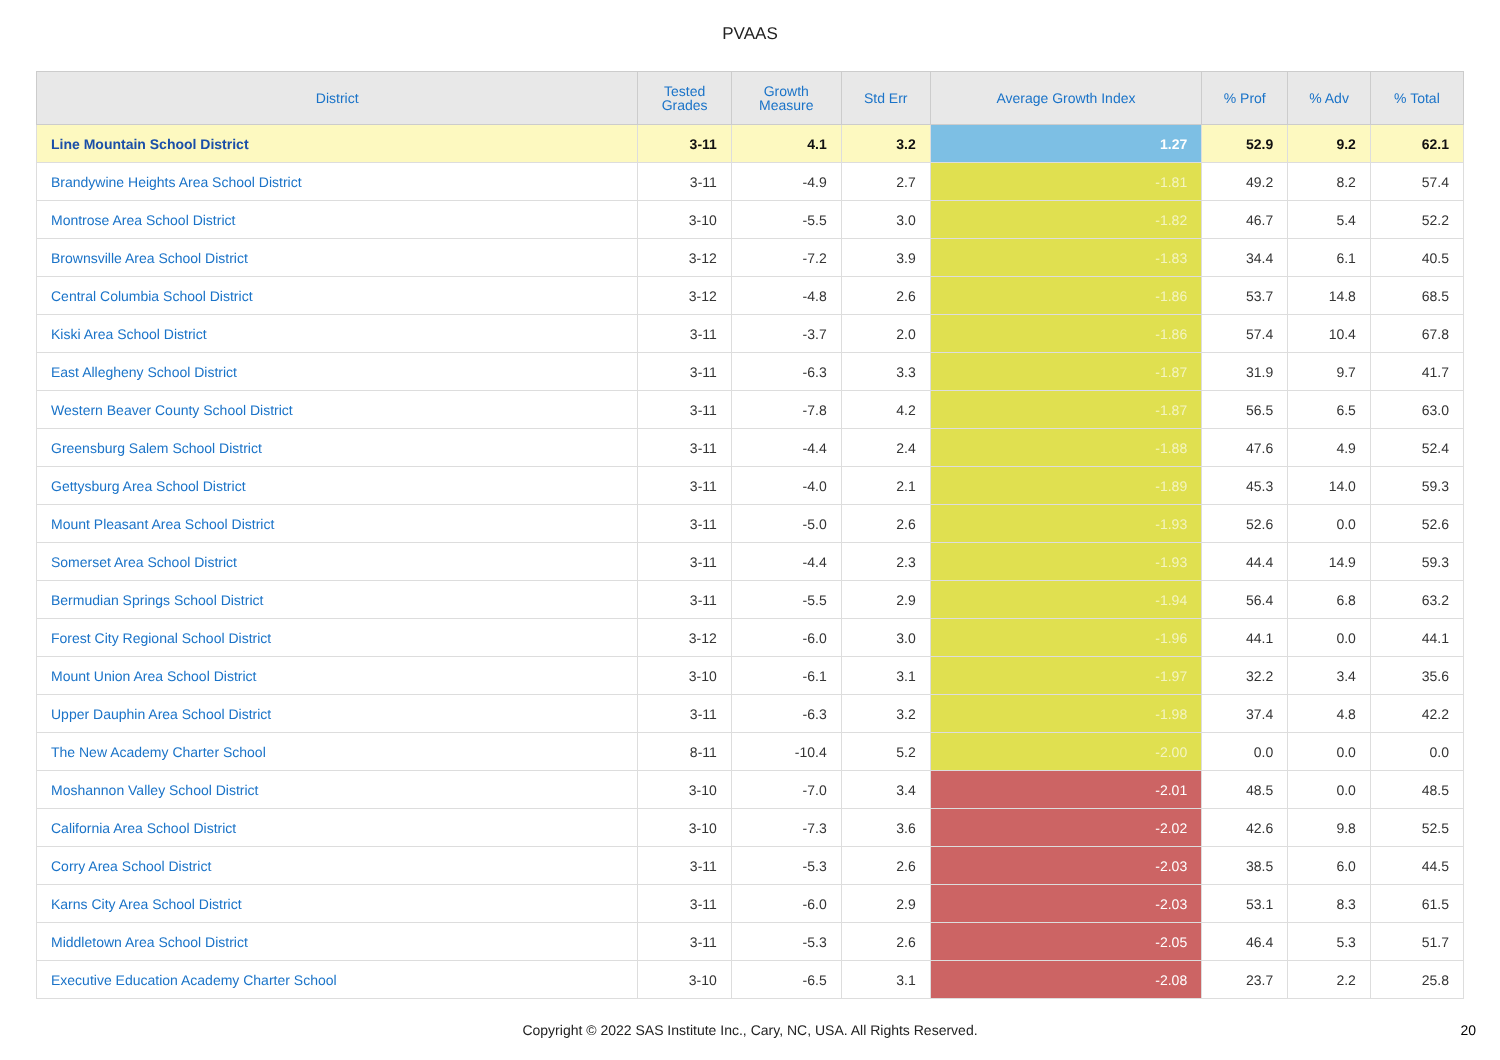PVAAS
| District | Tested Grades | Growth Measure | Std Err | Average Growth Index | % Prof | % Adv | % Total |
| --- | --- | --- | --- | --- | --- | --- | --- |
| Line Mountain School District | 3-11 | 4.1 | 3.2 | 1.27 | 52.9 | 9.2 | 62.1 |
| Brandywine Heights Area School District | 3-11 | -4.9 | 2.7 | -1.81 | 49.2 | 8.2 | 57.4 |
| Montrose Area School District | 3-10 | -5.5 | 3.0 | -1.82 | 46.7 | 5.4 | 52.2 |
| Brownsville Area School District | 3-12 | -7.2 | 3.9 | -1.83 | 34.4 | 6.1 | 40.5 |
| Central Columbia School District | 3-12 | -4.8 | 2.6 | -1.86 | 53.7 | 14.8 | 68.5 |
| Kiski Area School District | 3-11 | -3.7 | 2.0 | -1.86 | 57.4 | 10.4 | 67.8 |
| East Allegheny School District | 3-11 | -6.3 | 3.3 | -1.87 | 31.9 | 9.7 | 41.7 |
| Western Beaver County School District | 3-11 | -7.8 | 4.2 | -1.87 | 56.5 | 6.5 | 63.0 |
| Greensburg Salem School District | 3-11 | -4.4 | 2.4 | -1.88 | 47.6 | 4.9 | 52.4 |
| Gettysburg Area School District | 3-11 | -4.0 | 2.1 | -1.89 | 45.3 | 14.0 | 59.3 |
| Mount Pleasant Area School District | 3-11 | -5.0 | 2.6 | -1.93 | 52.6 | 0.0 | 52.6 |
| Somerset Area School District | 3-11 | -4.4 | 2.3 | -1.93 | 44.4 | 14.9 | 59.3 |
| Bermudian Springs School District | 3-11 | -5.5 | 2.9 | -1.94 | 56.4 | 6.8 | 63.2 |
| Forest City Regional School District | 3-12 | -6.0 | 3.0 | -1.96 | 44.1 | 0.0 | 44.1 |
| Mount Union Area School District | 3-10 | -6.1 | 3.1 | -1.97 | 32.2 | 3.4 | 35.6 |
| Upper Dauphin Area School District | 3-11 | -6.3 | 3.2 | -1.98 | 37.4 | 4.8 | 42.2 |
| The New Academy Charter School | 8-11 | -10.4 | 5.2 | -2.00 | 0.0 | 0.0 | 0.0 |
| Moshannon Valley School District | 3-10 | -7.0 | 3.4 | -2.01 | 48.5 | 0.0 | 48.5 |
| California Area School District | 3-10 | -7.3 | 3.6 | -2.02 | 42.6 | 9.8 | 52.5 |
| Corry Area School District | 3-11 | -5.3 | 2.6 | -2.03 | 38.5 | 6.0 | 44.5 |
| Karns City Area School District | 3-11 | -6.0 | 2.9 | -2.03 | 53.1 | 8.3 | 61.5 |
| Middletown Area School District | 3-11 | -5.3 | 2.6 | -2.05 | 46.4 | 5.3 | 51.7 |
| Executive Education Academy Charter School | 3-10 | -6.5 | 3.1 | -2.08 | 23.7 | 2.2 | 25.8 |
Copyright © 2022 SAS Institute Inc., Cary, NC, USA. All Rights Reserved.
20